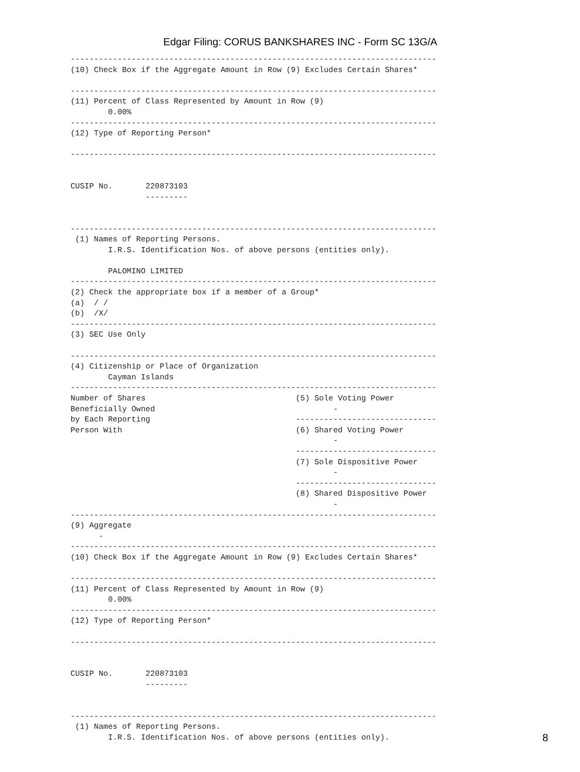Edgar Filing: CORUS BANKSHARES INC - Form SC 13G/A
------------------------------------------------------------------------------
(10) Check Box if the Aggregate Amount in Row (9) Excludes Certain Shares*

------------------------------------------------------------------------------
(11) Percent of Class Represented by Amount in Row (9)
        0.00%
------------------------------------------------------------------------------
(12) Type of Reporting Person*

------------------------------------------------------------------------------


CUSIP No.       220873103
                ---------


------------------------------------------------------------------------------
 (1) Names of Reporting Persons.
        I.R.S. Identification Nos. of above persons (entities only).

        PALOMINO LIMITED
------------------------------------------------------------------------------
(2) Check the appropriate box if a member of a Group*
(a)  / /
(b)  /X/
------------------------------------------------------------------------------
(3) SEC Use Only

------------------------------------------------------------------------------
(4) Citizenship or Place of Organization
        Cayman Islands
------------------------------------------------------------------------------
Number of Shares                                (5) Sole Voting Power
Beneficially Owned                                      -
by Each Reporting                               ------------------------------
Person With                                     (6) Shared Voting Power
                                                        -
                                                ------------------------------
                                                (7) Sole Dispositive Power
                                                        -
                                                ------------------------------
                                                (8) Shared Dispositive Power
                                                        -
------------------------------------------------------------------------------
(9) Aggregate
      -
------------------------------------------------------------------------------
(10) Check Box if the Aggregate Amount in Row (9) Excludes Certain Shares*

------------------------------------------------------------------------------
(11) Percent of Class Represented by Amount in Row (9)
        0.00%
------------------------------------------------------------------------------
(12) Type of Reporting Person*

------------------------------------------------------------------------------


CUSIP No.       220873103
                ---------


------------------------------------------------------------------------------
 (1) Names of Reporting Persons.
        I.R.S. Identification Nos. of above persons (entities only).
8